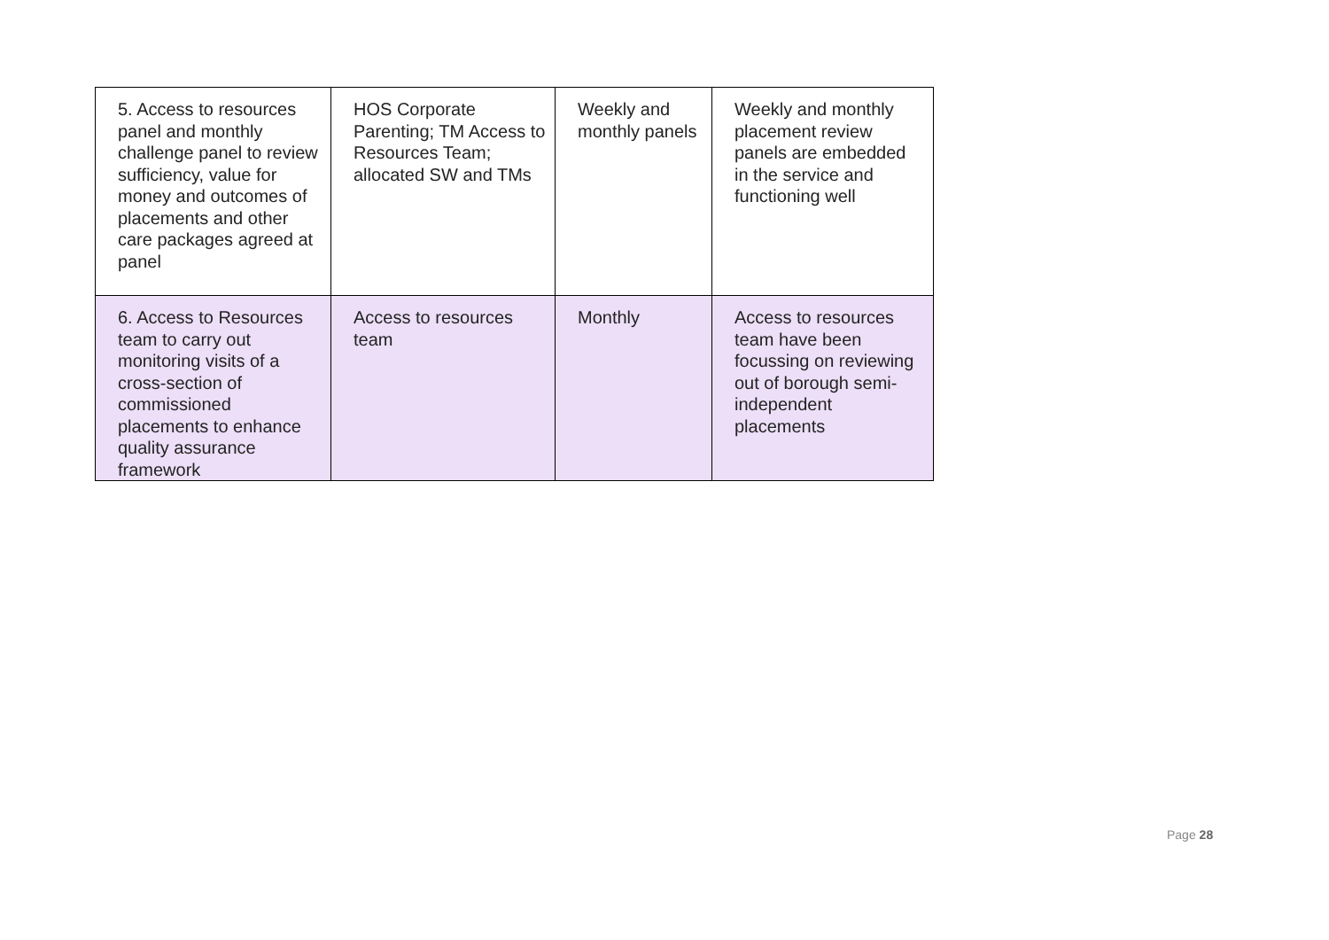| 5. Access to resources panel and monthly challenge panel to review sufficiency, value for money and outcomes of placements and other care packages agreed at panel | HOS Corporate Parenting; TM Access to Resources Team; allocated SW and TMs | Weekly and monthly panels | Weekly and monthly placement review panels are embedded in the service and functioning well |
| 6. Access to Resources team to carry out monitoring visits of a cross-section of commissioned placements to enhance quality assurance framework | Access to resources team | Monthly | Access to resources team have been focussing on reviewing out of borough semi-independent placements |
Page 28